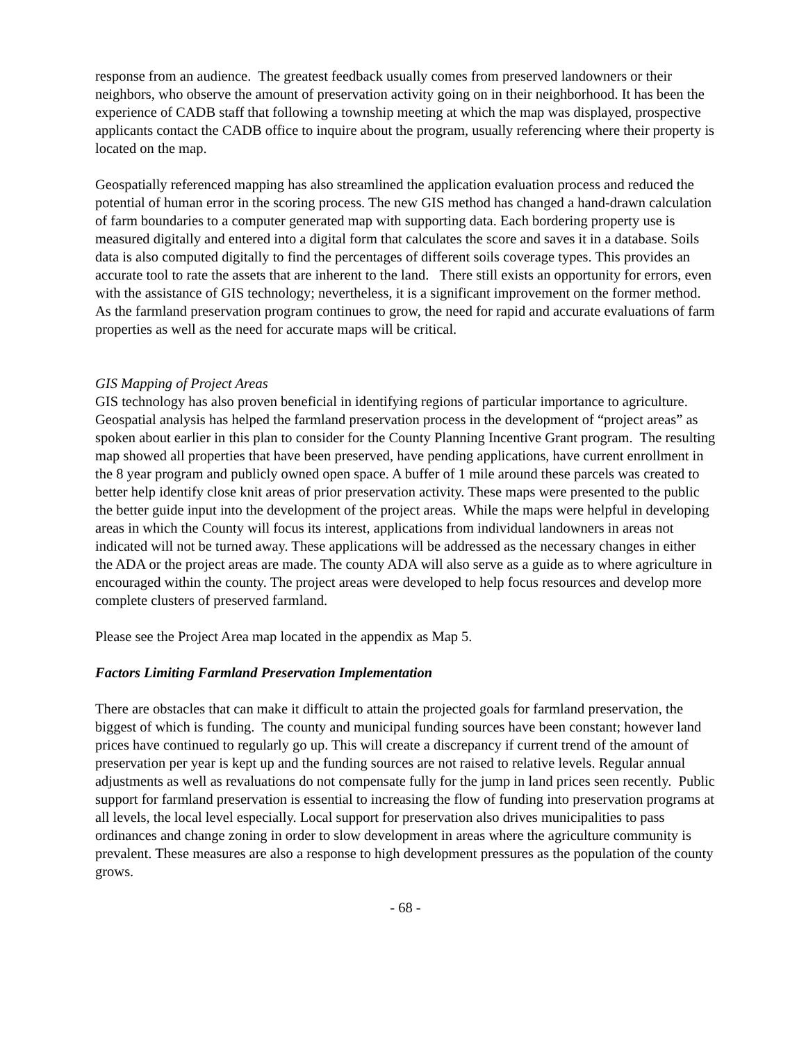response from an audience. The greatest feedback usually comes from preserved landowners or their neighbors, who observe the amount of preservation activity going on in their neighborhood. It has been the experience of CADB staff that following a township meeting at which the map was displayed, prospective applicants contact the CADB office to inquire about the program, usually referencing where their property is located on the map.
Geospatially referenced mapping has also streamlined the application evaluation process and reduced the potential of human error in the scoring process. The new GIS method has changed a hand-drawn calculation of farm boundaries to a computer generated map with supporting data. Each bordering property use is measured digitally and entered into a digital form that calculates the score and saves it in a database. Soils data is also computed digitally to find the percentages of different soils coverage types. This provides an accurate tool to rate the assets that are inherent to the land. There still exists an opportunity for errors, even with the assistance of GIS technology; nevertheless, it is a significant improvement on the former method. As the farmland preservation program continues to grow, the need for rapid and accurate evaluations of farm properties as well as the need for accurate maps will be critical.
GIS Mapping of Project Areas
GIS technology has also proven beneficial in identifying regions of particular importance to agriculture. Geospatial analysis has helped the farmland preservation process in the development of “project areas” as spoken about earlier in this plan to consider for the County Planning Incentive Grant program. The resulting map showed all properties that have been preserved, have pending applications, have current enrollment in the 8 year program and publicly owned open space. A buffer of 1 mile around these parcels was created to better help identify close knit areas of prior preservation activity. These maps were presented to the public the better guide input into the development of the project areas. While the maps were helpful in developing areas in which the County will focus its interest, applications from individual landowners in areas not indicated will not be turned away. These applications will be addressed as the necessary changes in either the ADA or the project areas are made. The county ADA will also serve as a guide as to where agriculture in encouraged within the county. The project areas were developed to help focus resources and develop more complete clusters of preserved farmland.
Please see the Project Area map located in the appendix as Map 5.
Factors Limiting Farmland Preservation Implementation
There are obstacles that can make it difficult to attain the projected goals for farmland preservation, the biggest of which is funding. The county and municipal funding sources have been constant; however land prices have continued to regularly go up. This will create a discrepancy if current trend of the amount of preservation per year is kept up and the funding sources are not raised to relative levels. Regular annual adjustments as well as revaluations do not compensate fully for the jump in land prices seen recently. Public support for farmland preservation is essential to increasing the flow of funding into preservation programs at all levels, the local level especially. Local support for preservation also drives municipalities to pass ordinances and change zoning in order to slow development in areas where the agriculture community is prevalent. These measures are also a response to high development pressures as the population of the county grows.
- 68 -